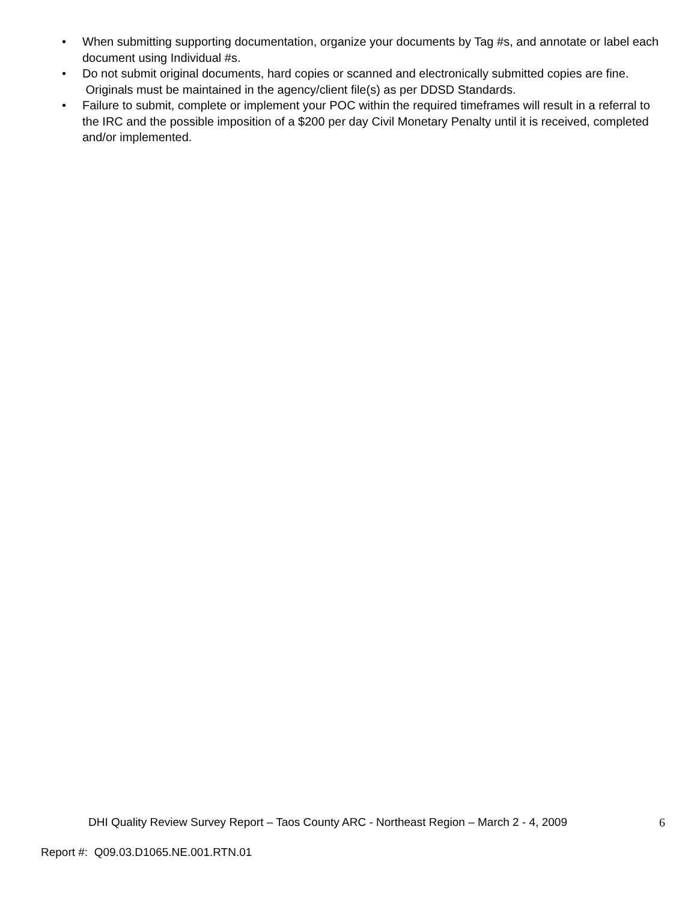• When submitting supporting documentation, organize your documents by Tag #s, and annotate or label each document using Individual #s.
• Do not submit original documents, hard copies or scanned and electronically submitted copies are fine. Originals must be maintained in the agency/client file(s) as per DDSD Standards.
• Failure to submit, complete or implement your POC within the required timeframes will result in a referral to the IRC and the possible imposition of a $200 per day Civil Monetary Penalty until it is received, completed and/or implemented.
DHI Quality Review Survey Report – Taos County ARC - Northeast Region – March 2 - 4, 2009 6
Report #: Q09.03.D1065.NE.001.RTN.01